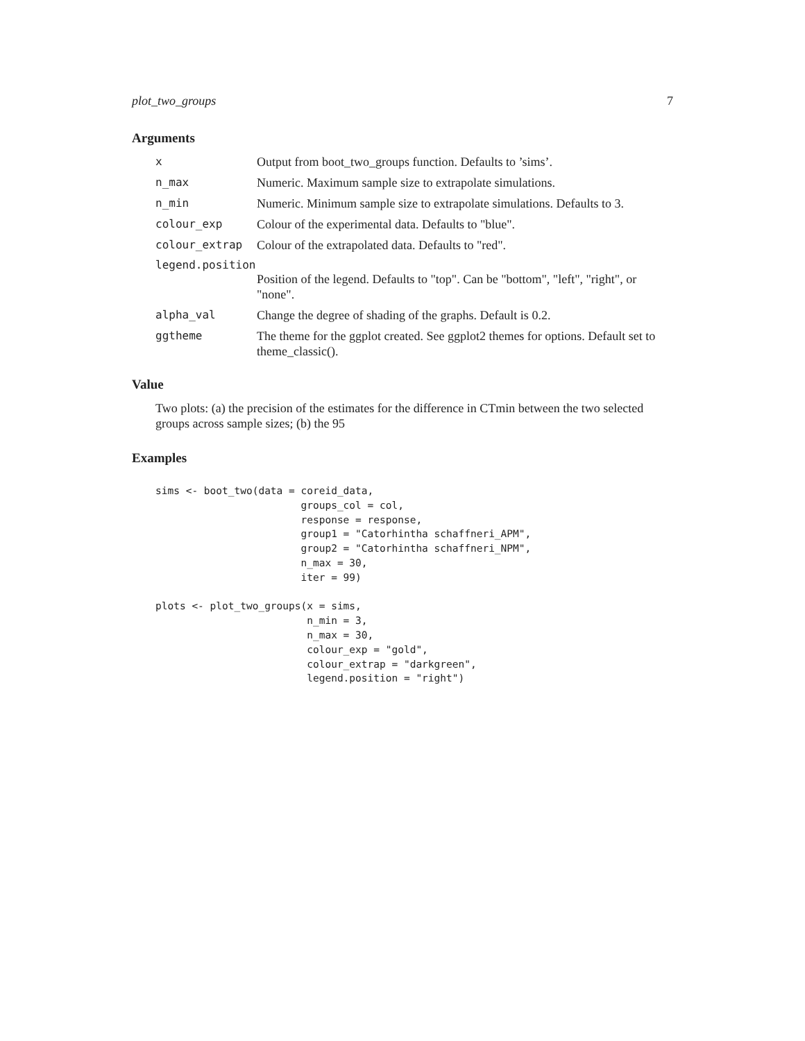plot_two_groups 7
Arguments
x Output from boot_two_groups function. Defaults to ’sims’.
n_max Numeric. Maximum sample size to extrapolate simulations.
n_min Numeric. Minimum sample size to extrapolate simulations. Defaults to 3.
colour_exp Colour of the experimental data. Defaults to "blue".
colour_extrap Colour of the extrapolated data. Defaults to "red".
legend.position
Position of the legend. Defaults to "top". Can be "bottom", "left", "right", or "none".
alpha_val Change the degree of shading of the graphs. Default is 0.2.
ggtheme The theme for the ggplot created. See ggplot2 themes for options. Default set to theme_classic().
Value
Two plots: (a) the precision of the estimates for the difference in CTmin between the two selected groups across sample sizes; (b) the 95
Examples
sims <- boot_two(data = coreid_data,
                        groups_col = col,
                        response = response,
                        group1 = "Catorhintha schaffneri_APM",
                        group2 = "Catorhintha schaffneri_NPM",
                        n_max = 30,
                        iter = 99)

plots <- plot_two_groups(x = sims,
                         n_min = 3,
                         n_max = 30,
                         colour_exp = "gold",
                         colour_extrap = "darkgreen",
                         legend.position = "right")